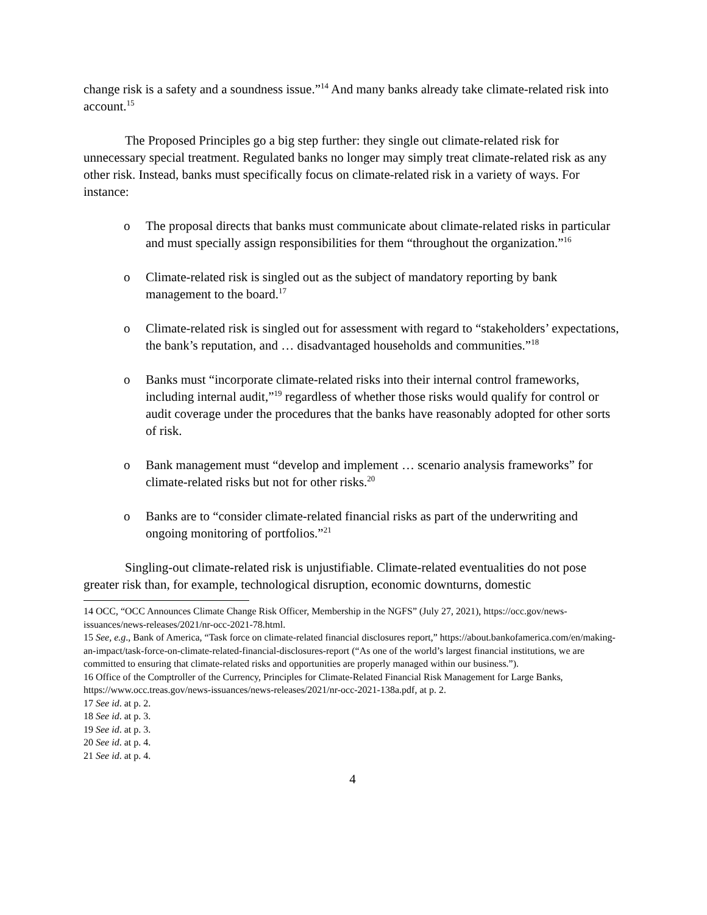change risk is a safety and a soundness issue.”<sup>14</sup> And many banks already take climate-related risk into account.<sup>15</sup>
The Proposed Principles go a big step further: they single out climate-related risk for unnecessary special treatment. Regulated banks no longer may simply treat climate-related risk as any other risk. Instead, banks must specifically focus on climate-related risk in a variety of ways. For instance:
o The proposal directs that banks must communicate about climate-related risks in particular and must specially assign responsibilities for them “throughout the organization.”<sup>16</sup>
o Climate-related risk is singled out as the subject of mandatory reporting by bank management to the board.<sup>17</sup>
o Climate-related risk is singled out for assessment with regard to “stakeholders’ expectations, the bank’s reputation, and … disadvantaged households and communities.”<sup>18</sup>
o Banks must “incorporate climate-related risks into their internal control frameworks, including internal audit,”<sup>19</sup> regardless of whether those risks would qualify for control or audit coverage under the procedures that the banks have reasonably adopted for other sorts of risk.
o Bank management must “develop and implement … scenario analysis frameworks” for climate-related risks but not for other risks.<sup>20</sup>
o Banks are to “consider climate-related financial risks as part of the underwriting and ongoing monitoring of portfolios.”<sup>21</sup>
Singling-out climate-related risk is unjustifiable. Climate-related eventualities do not pose greater risk than, for example, technological disruption, economic downturns, domestic
14 OCC, “OCC Announces Climate Change Risk Officer, Membership in the NGFS” (July 27, 2021), https://occ.gov/news-issuances/news-releases/2021/nr-occ-2021-78.html.
15 See, e.g., Bank of America, “Task force on climate-related financial disclosures report,” https://about.bankofamerica.com/en/making-an-impact/task-force-on-climate-related-financial-disclosures-report (“As one of the world’s largest financial institutions, we are committed to ensuring that climate-related risks and opportunities are properly managed within our business.”).
16 Office of the Comptroller of the Currency, Principles for Climate-Related Financial Risk Management for Large Banks, https://www.occ.treas.gov/news-issuances/news-releases/2021/nr-occ-2021-138a.pdf, at p. 2.
17 See id. at p. 2.
18 See id. at p. 3.
19 See id. at p. 3.
20 See id. at p. 4.
21 See id. at p. 4.
4